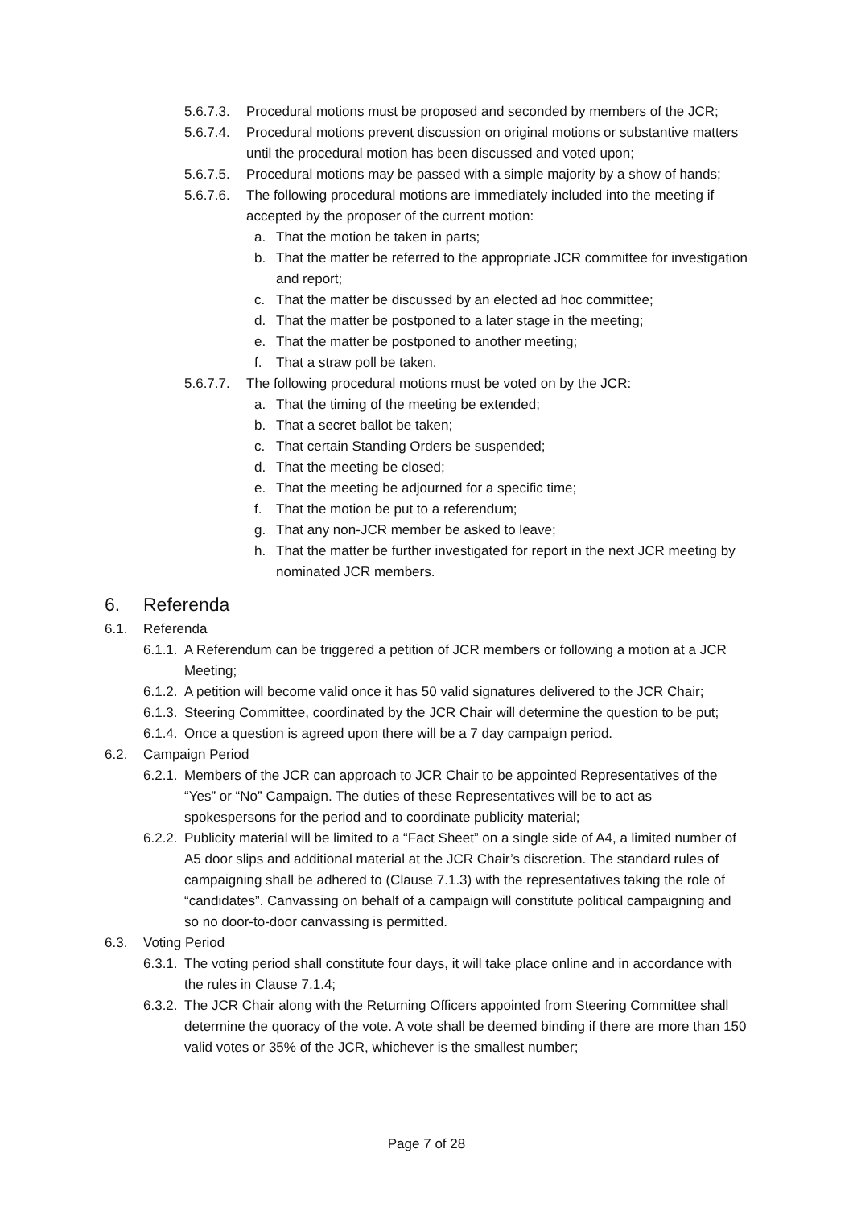5.6.7.3. Procedural motions must be proposed and seconded by members of the JCR;
5.6.7.4. Procedural motions prevent discussion on original motions or substantive matters until the procedural motion has been discussed and voted upon;
5.6.7.5. Procedural motions may be passed with a simple majority by a show of hands;
5.6.7.6. The following procedural motions are immediately included into the meeting if accepted by the proposer of the current motion:
a. That the motion be taken in parts;
b. That the matter be referred to the appropriate JCR committee for investigation and report;
c. That the matter be discussed by an elected ad hoc committee;
d. That the matter be postponed to a later stage in the meeting;
e. That the matter be postponed to another meeting;
f. That a straw poll be taken.
5.6.7.7. The following procedural motions must be voted on by the JCR:
a. That the timing of the meeting be extended;
b. That a secret ballot be taken;
c. That certain Standing Orders be suspended;
d. That the meeting be closed;
e. That the meeting be adjourned for a specific time;
f. That the motion be put to a referendum;
g. That any non-JCR member be asked to leave;
h. That the matter be further investigated for report in the next JCR meeting by nominated JCR members.
6. Referenda
6.1. Referenda
6.1.1. A Referendum can be triggered a petition of JCR members or following a motion at a JCR Meeting;
6.1.2. A petition will become valid once it has 50 valid signatures delivered to the JCR Chair;
6.1.3. Steering Committee, coordinated by the JCR Chair will determine the question to be put;
6.1.4. Once a question is agreed upon there will be a 7 day campaign period.
6.2. Campaign Period
6.2.1. Members of the JCR can approach to JCR Chair to be appointed Representatives of the “Yes” or “No” Campaign. The duties of these Representatives will be to act as spokespersons for the period and to coordinate publicity material;
6.2.2. Publicity material will be limited to a “Fact Sheet” on a single side of A4, a limited number of A5 door slips and additional material at the JCR Chair’s discretion. The standard rules of campaigning shall be adhered to (Clause 7.1.3) with the representatives taking the role of “candidates”. Canvassing on behalf of a campaign will constitute political campaigning and so no door-to-door canvassing is permitted.
6.3. Voting Period
6.3.1. The voting period shall constitute four days, it will take place online and in accordance with the rules in Clause 7.1.4;
6.3.2. The JCR Chair along with the Returning Officers appointed from Steering Committee shall determine the quoracy of the vote. A vote shall be deemed binding if there are more than 150 valid votes or 35% of the JCR, whichever is the smallest number;
Page 7 of 28